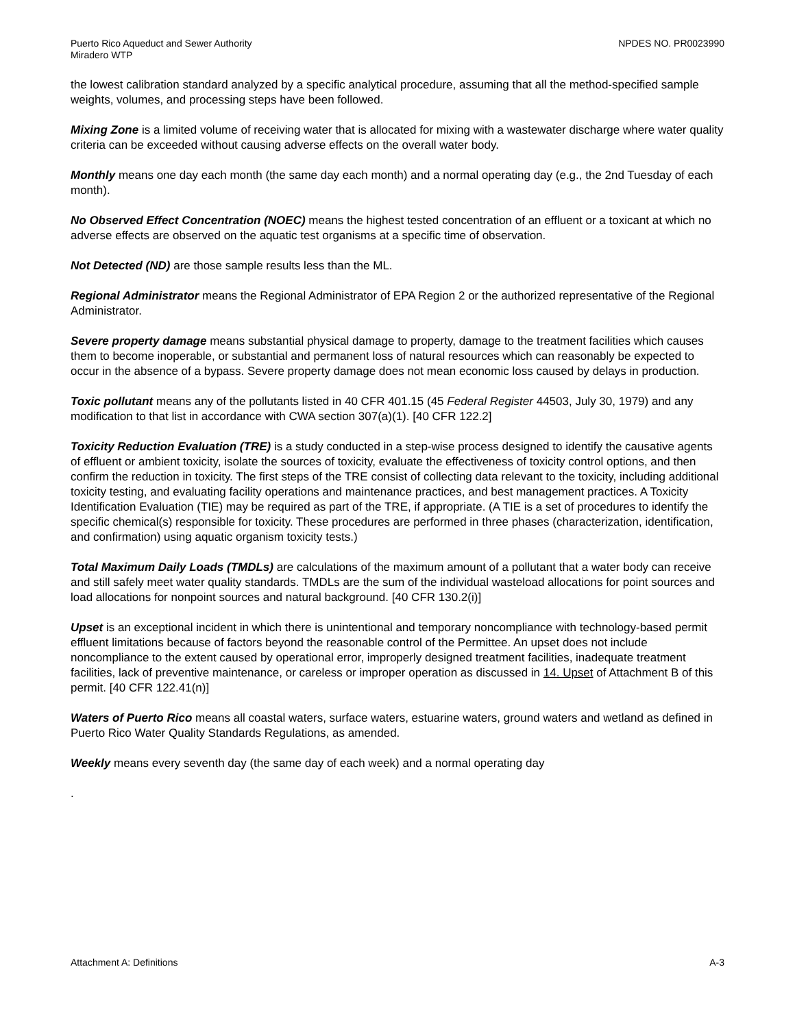Puerto Rico Aqueduct and Sewer Authority
Miradero WTP
NPDES NO. PR0023990
the lowest calibration standard analyzed by a specific analytical procedure, assuming that all the method-specified sample weights, volumes, and processing steps have been followed.
Mixing Zone is a limited volume of receiving water that is allocated for mixing with a wastewater discharge where water quality criteria can be exceeded without causing adverse effects on the overall water body.
Monthly means one day each month (the same day each month) and a normal operating day (e.g., the 2nd Tuesday of each month).
No Observed Effect Concentration (NOEC) means the highest tested concentration of an effluent or a toxicant at which no adverse effects are observed on the aquatic test organisms at a specific time of observation.
Not Detected (ND) are those sample results less than the ML.
Regional Administrator means the Regional Administrator of EPA Region 2 or the authorized representative of the Regional Administrator.
Severe property damage means substantial physical damage to property, damage to the treatment facilities which causes them to become inoperable, or substantial and permanent loss of natural resources which can reasonably be expected to occur in the absence of a bypass. Severe property damage does not mean economic loss caused by delays in production.
Toxic pollutant means any of the pollutants listed in 40 CFR 401.15 (45 Federal Register 44503, July 30, 1979) and any modification to that list in accordance with CWA section 307(a)(1). [40 CFR 122.2]
Toxicity Reduction Evaluation (TRE) is a study conducted in a step-wise process designed to identify the causative agents of effluent or ambient toxicity, isolate the sources of toxicity, evaluate the effectiveness of toxicity control options, and then confirm the reduction in toxicity. The first steps of the TRE consist of collecting data relevant to the toxicity, including additional toxicity testing, and evaluating facility operations and maintenance practices, and best management practices. A Toxicity Identification Evaluation (TIE) may be required as part of the TRE, if appropriate. (A TIE is a set of procedures to identify the specific chemical(s) responsible for toxicity. These procedures are performed in three phases (characterization, identification, and confirmation) using aquatic organism toxicity tests.)
Total Maximum Daily Loads (TMDLs) are calculations of the maximum amount of a pollutant that a water body can receive and still safely meet water quality standards. TMDLs are the sum of the individual wasteload allocations for point sources and load allocations for nonpoint sources and natural background. [40 CFR 130.2(i)]
Upset is an exceptional incident in which there is unintentional and temporary noncompliance with technology-based permit effluent limitations because of factors beyond the reasonable control of the Permittee. An upset does not include noncompliance to the extent caused by operational error, improperly designed treatment facilities, inadequate treatment facilities, lack of preventive maintenance, or careless or improper operation as discussed in 14. Upset of Attachment B of this permit. [40 CFR 122.41(n)]
Waters of Puerto Rico means all coastal waters, surface waters, estuarine waters, ground waters and wetland as defined in Puerto Rico Water Quality Standards Regulations, as amended.
Weekly means every seventh day (the same day of each week) and a normal operating day
.
Attachment A: Definitions A-3